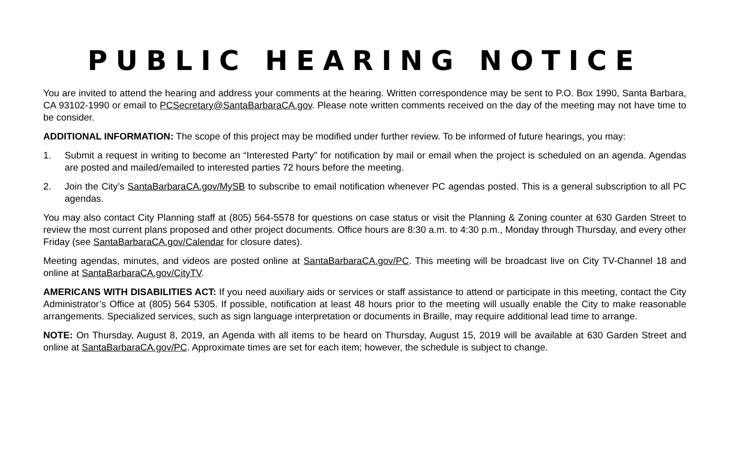PUBLIC HEARING NOTICE
You are invited to attend the hearing and address your comments at the hearing. Written correspondence may be sent to P.O. Box 1990, Santa Barbara, CA 93102-1990 or email to PCSecretary@SantaBarbaraCA.gov. Please note written comments received on the day of the meeting may not have time to be consider.
ADDITIONAL INFORMATION: The scope of this project may be modified under further review. To be informed of future hearings, you may:
1. Submit a request in writing to become an “Interested Party” for notification by mail or email when the project is scheduled on an agenda. Agendas are posted and mailed/emailed to interested parties 72 hours before the meeting.
2. Join the City’s SantaBarbaraCA.gov/MySB to subscribe to email notification whenever PC agendas posted. This is a general subscription to all PC agendas.
You may also contact City Planning staff at (805) 564-5578 for questions on case status or visit the Planning & Zoning counter at 630 Garden Street to review the most current plans proposed and other project documents. Office hours are 8:30 a.m. to 4:30 p.m., Monday through Thursday, and every other Friday (see SantaBarbaraCA.gov/Calendar for closure dates).
Meeting agendas, minutes, and videos are posted online at SantaBarbaraCA.gov/PC. This meeting will be broadcast live on City TV-Channel 18 and online at SantaBarbaraCA.gov/CityTV.
AMERICANS WITH DISABILITIES ACT: If you need auxiliary aids or services or staff assistance to attend or participate in this meeting, contact the City Administrator’s Office at (805) 564 5305. If possible, notification at least 48 hours prior to the meeting will usually enable the City to make reasonable arrangements. Specialized services, such as sign language interpretation or documents in Braille, may require additional lead time to arrange.
NOTE: On Thursday, August 8, 2019, an Agenda with all items to be heard on Thursday, August 15, 2019 will be available at 630 Garden Street and online at SantaBarbaraCA.gov/PC. Approximate times are set for each item; however, the schedule is subject to change.